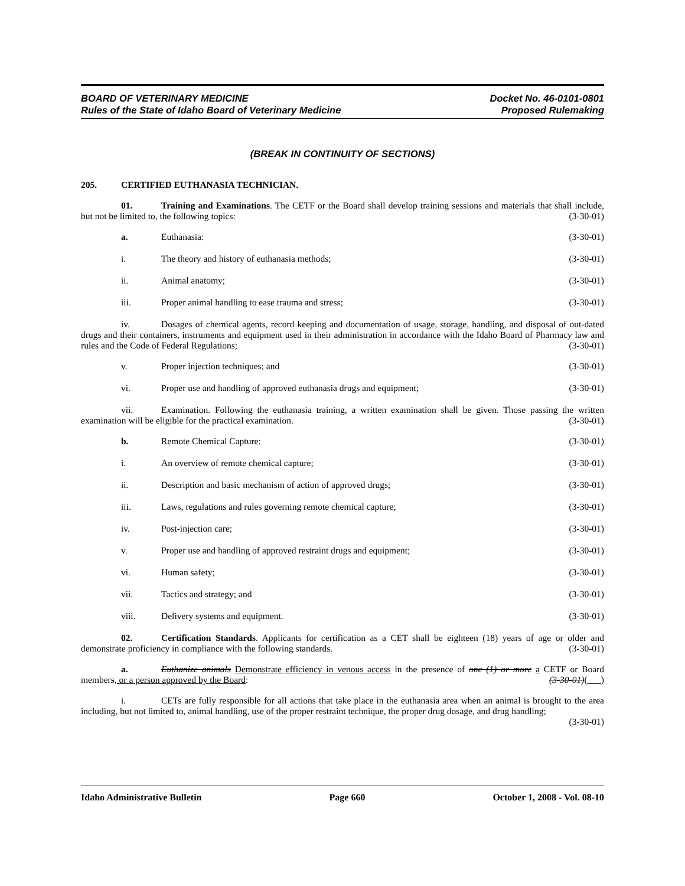BOARD OF VETERINARY MEDICINE
Rules of the State of Idaho Board of Veterinary Medicine
Docket No. 46-0101-0801
Proposed Rulemaking
(BREAK IN CONTINUITY OF SECTIONS)
205. CERTIFIED EUTHANASIA TECHNICIAN.
01. Training and Examinations. The CETF or the Board shall develop training sessions and materials that shall include, but not be limited to, the following topics: (3-30-01)
a. Euthanasia: (3-30-01)
i. The theory and history of euthanasia methods; (3-30-01)
ii. Animal anatomy; (3-30-01)
iii. Proper animal handling to ease trauma and stress; (3-30-01)
iv. Dosages of chemical agents, record keeping and documentation of usage, storage, handling, and disposal of out-dated drugs and their containers, instruments and equipment used in their administration in accordance with the Idaho Board of Pharmacy law and rules and the Code of Federal Regulations; (3-30-01)
v. Proper injection techniques; and (3-30-01)
vi. Proper use and handling of approved euthanasia drugs and equipment; (3-30-01)
vii. Examination. Following the euthanasia training, a written examination shall be given. Those passing the written examination will be eligible for the practical examination. (3-30-01)
b. Remote Chemical Capture: (3-30-01)
i. An overview of remote chemical capture; (3-30-01)
ii. Description and basic mechanism of action of approved drugs; (3-30-01)
iii. Laws, regulations and rules governing remote chemical capture; (3-30-01)
iv. Post-injection care; (3-30-01)
v. Proper use and handling of approved restraint drugs and equipment; (3-30-01)
vi. Human safety; (3-30-01)
vii. Tactics and strategy; and (3-30-01)
viii. Delivery systems and equipment. (3-30-01)
02. Certification Standards. Applicants for certification as a CET shall be eighteen (18) years of age or older and demonstrate proficiency in compliance with the following standards. (3-30-01)
a. Euthanize animals Demonstrate efficiency in venous access in the presence of one (1) or more a CETF or Board members, or a person approved by the Board: (3-30-01)( )
i. CETs are fully responsible for all actions that take place in the euthanasia area when an animal is brought to the area including, but not limited to, animal handling, use of the proper restraint technique, the proper drug dosage, and drug handling; (3-30-01)
Idaho Administrative Bulletin Page 660 October 1, 2008 - Vol. 08-10